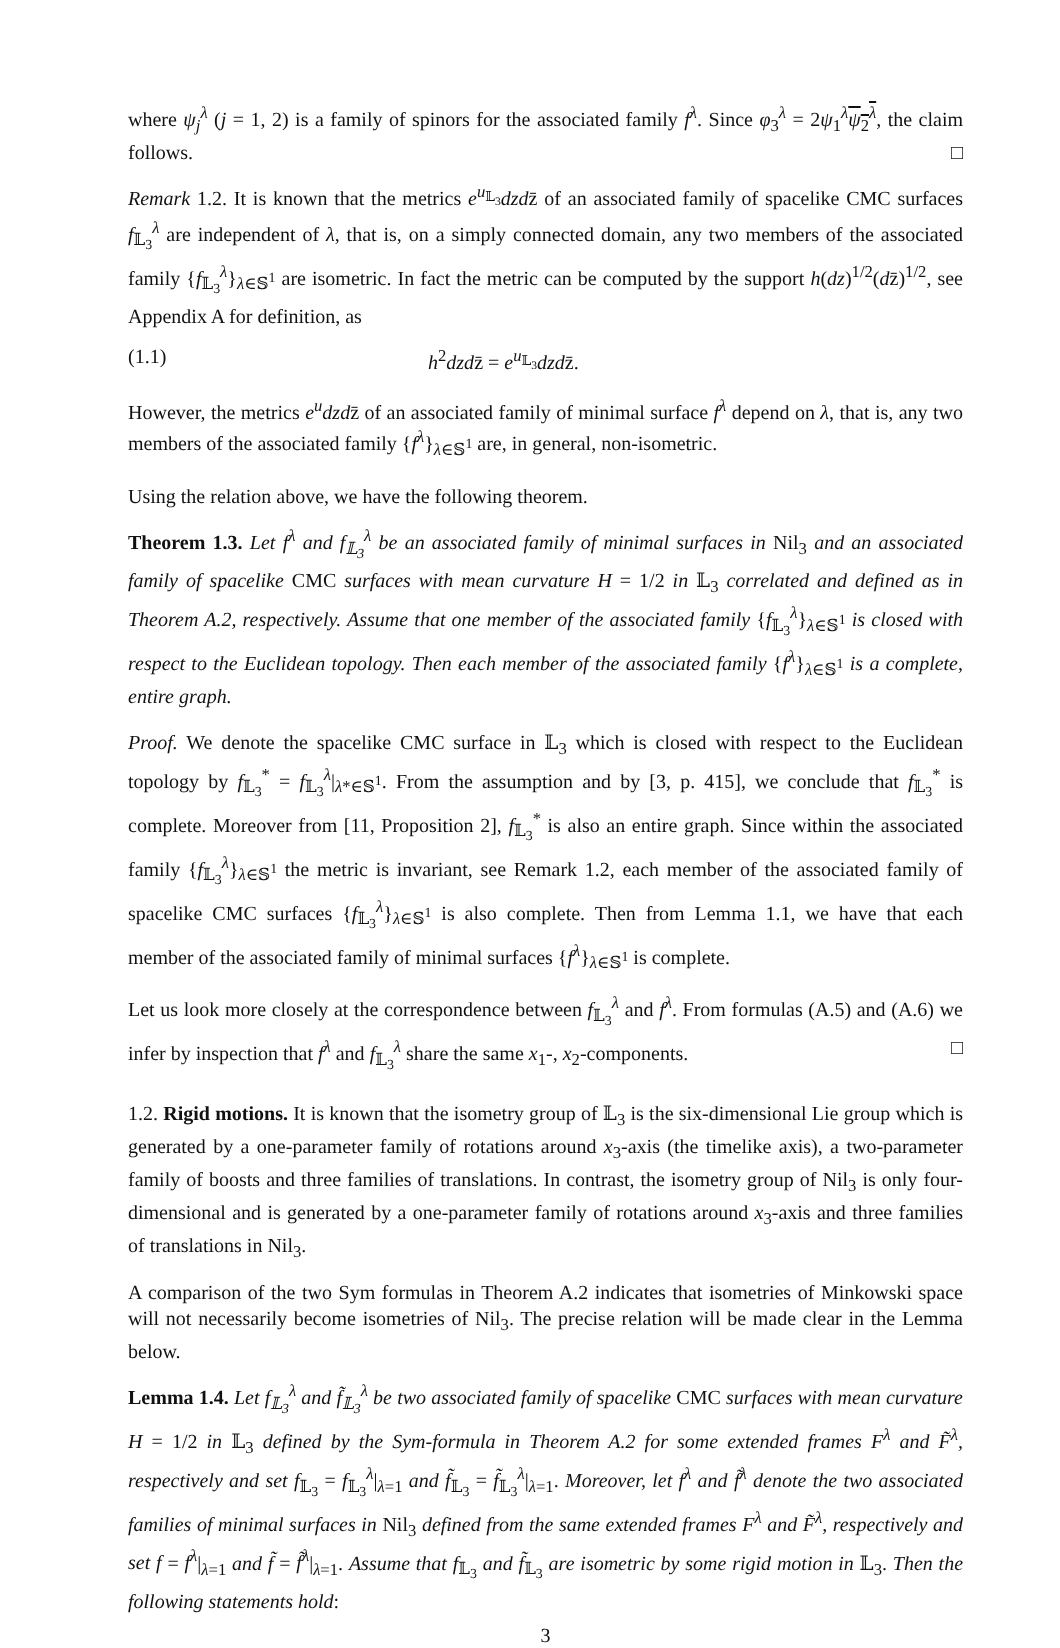where ψ<sub>j</sub><sup>λ</sup> (j = 1, 2) is a family of spinors for the associated family f<sup>λ</sup>. Since φ<sub>3</sub><sup>λ</sup> = 2ψ<sub>1</sub><sup>λ</sup>ψ<sub>2</sub><sup>λ</sup>, the claim follows. □
Remark 1.2. It is known that the metrics e<sup>u<sub>𝕃<sub>3</sub></sub></sup>dzdz̄ of an associated family of spacelike CMC surfaces f<sub>𝕃<sub>3</sub></sub><sup>λ</sup> are independent of λ, that is, on a simply connected domain, any two members of the associated family {f<sub>𝕃<sub>3</sub></sub><sup>λ</sup>}<sub>λ∈𝕊<sup>1</sup></sub> are isometric. In fact the metric can be computed by the support h(dz)<sup>1/2</sup>(dz̄)<sup>1/2</sup>, see Appendix A for definition, as
(1.1) h<sup>2</sup>dzdz̄ = e<sup>u<sub>𝕃<sub>3</sub></sub></sup>dzdz̄.
However, the metrics e<sup>u</sup>dzdz̄ of an associated family of minimal surface f<sup>λ</sup> depend on λ, that is, any two members of the associated family {f<sup>λ</sup>}<sub>λ∈𝕊<sup>1</sup></sub> are, in general, non-isometric.
Using the relation above, we have the following theorem.
Theorem 1.3. Let f<sup>λ</sup> and f<sub>𝕃<sub>3</sub></sub><sup>λ</sup> be an associated family of minimal surfaces in Nil<sub>3</sub> and an associated family of spacelike CMC surfaces with mean curvature H = 1/2 in 𝕃<sub>3</sub> correlated and defined as in Theorem A.2, respectively. Assume that one member of the associated family {f<sub>𝕃<sub>3</sub></sub><sup>λ</sup>}<sub>λ∈𝕊<sup>1</sup></sub> is closed with respect to the Euclidean topology. Then each member of the associated family {f<sup>λ</sup>}<sub>λ∈𝕊<sup>1</sup></sub> is a complete, entire graph.
Proof. We denote the spacelike CMC surface in 𝕃<sub>3</sub> which is closed with respect to the Euclidean topology by f<sub>𝕃<sub>3</sub></sub><sup>*</sup> = f<sub>𝕃<sub>3</sub></sub><sup>λ</sup>|<sub>λ*∈𝕊<sup>1</sup></sub>. From the assumption and by [3, p. 415], we conclude that f<sub>𝕃<sub>3</sub></sub><sup>*</sup> is complete. Moreover from [11, Proposition 2], f<sub>𝕃<sub>3</sub></sub><sup>*</sup> is also an entire graph. Since within the associated family {f<sub>𝕃<sub>3</sub></sub><sup>λ</sup>}<sub>λ∈𝕊<sup>1</sup></sub> the metric is invariant, see Remark 1.2, each member of the associated family of spacelike CMC surfaces {f<sub>𝕃<sub>3</sub></sub><sup>λ</sup>}<sub>λ∈𝕊<sup>1</sup></sub> is also complete. Then from Lemma 1.1, we have that each member of the associated family of minimal surfaces {f<sup>λ</sup>}<sub>λ∈𝕊<sup>1</sup></sub> is complete.
Let us look more closely at the correspondence between f<sub>𝕃<sub>3</sub></sub><sup>λ</sup> and f<sup>λ</sup>. From formulas (A.5) and (A.6) we infer by inspection that f<sup>λ</sup> and f<sub>𝕃<sub>3</sub></sub><sup>λ</sup> share the same x<sub>1</sub>-, x<sub>2</sub>-components. □
1.2. Rigid motions. It is known that the isometry group of 𝕃<sub>3</sub> is the six-dimensional Lie group which is generated by a one-parameter family of rotations around x<sub>3</sub>-axis (the timelike axis), a two-parameter family of boosts and three families of translations. In contrast, the isometry group of Nil<sub>3</sub> is only four-dimensional and is generated by a one-parameter family of rotations around x<sub>3</sub>-axis and three families of translations in Nil<sub>3</sub>.
A comparison of the two Sym formulas in Theorem A.2 indicates that isometries of Minkowski space will not necessarily become isometries of Nil<sub>3</sub>. The precise relation will be made clear in the Lemma below.
Lemma 1.4. Let f<sub>𝕃<sub>3</sub></sub><sup>λ</sup> and f̃<sub>𝕃<sub>3</sub></sub><sup>λ</sup> be two associated family of spacelike CMC surfaces with mean curvature H = 1/2 in 𝕃<sub>3</sub> defined by the Sym-formula in Theorem A.2 for some extended frames F<sup>λ</sup> and F̃<sup>λ</sup>, respectively and set f<sub>𝕃<sub>3</sub></sub> = f<sub>𝕃<sub>3</sub></sub><sup>λ</sup>|<sub>λ=1</sub> and f̃<sub>𝕃<sub>3</sub></sub> = f̃<sub>𝕃<sub>3</sub></sub><sup>λ</sup>|<sub>λ=1</sub>. Moreover, let f<sup>λ</sup> and f̃<sup>λ</sup> denote the two associated families of minimal surfaces in Nil<sub>3</sub> defined from the same extended frames F<sup>λ</sup> and F̃<sup>λ</sup>, respectively and set f = f<sup>λ</sup>|<sub>λ=1</sub> and f̃ = f̃<sup>λ</sup>|<sub>λ=1</sub>. Assume that f<sub>𝕃<sub>3</sub></sub> and f̃<sub>𝕃<sub>3</sub></sub> are isometric by some rigid motion in 𝕃<sub>3</sub>. Then the following statements hold:
3